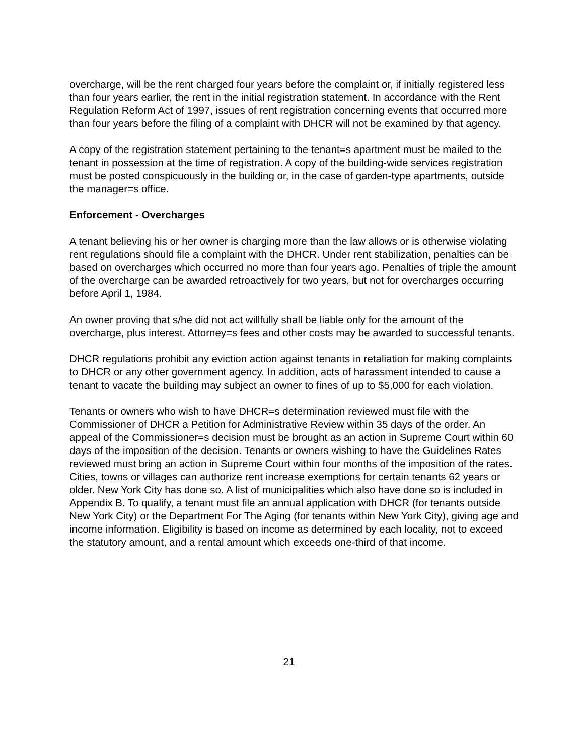overcharge, will be the rent charged four years before the complaint or, if initially registered less than four years earlier, the rent in the initial registration statement. In accordance with the Rent Regulation Reform Act of 1997, issues of rent registration concerning events that occurred more than four years before the filing of a complaint with DHCR will not be examined by that agency.
A copy of the registration statement pertaining to the tenant=s apartment must be mailed to the tenant in possession at the time of registration. A copy of the building-wide services registration must be posted conspicuously in the building or, in the case of garden-type apartments, outside the manager=s office.
Enforcement - Overcharges
A tenant believing his or her owner is charging more than the law allows or is otherwise violating rent regulations should file a complaint with the DHCR. Under rent stabilization, penalties can be based on overcharges which occurred no more than four years ago. Penalties of triple the amount of the overcharge can be awarded retroactively for two years, but not for overcharges occurring before April 1, 1984.
An owner proving that s/he did not act willfully shall be liable only for the amount of the overcharge, plus interest. Attorney=s fees and other costs may be awarded to successful tenants.
DHCR regulations prohibit any eviction action against tenants in retaliation for making complaints to DHCR or any other government agency. In addition, acts of harassment intended to cause a tenant to vacate the building may subject an owner to fines of up to $5,000 for each violation.
Tenants or owners who wish to have DHCR=s determination reviewed must file with the Commissioner of DHCR a Petition for Administrative Review within 35 days of the order. An appeal of the Commissioner=s decision must be brought as an action in Supreme Court within 60 days of the imposition of the decision. Tenants or owners wishing to have the Guidelines Rates reviewed must bring an action in Supreme Court within four months of the imposition of the rates. Cities, towns or villages can authorize rent increase exemptions for certain tenants 62 years or older. New York City has done so. A list of municipalities which also have done so is included in Appendix B. To qualify, a tenant must file an annual application with DHCR (for tenants outside New York City) or the Department For The Aging (for tenants within New York City), giving age and income information. Eligibility is based on income as determined by each locality, not to exceed the statutory amount, and a rental amount which exceeds one-third of that income.
21